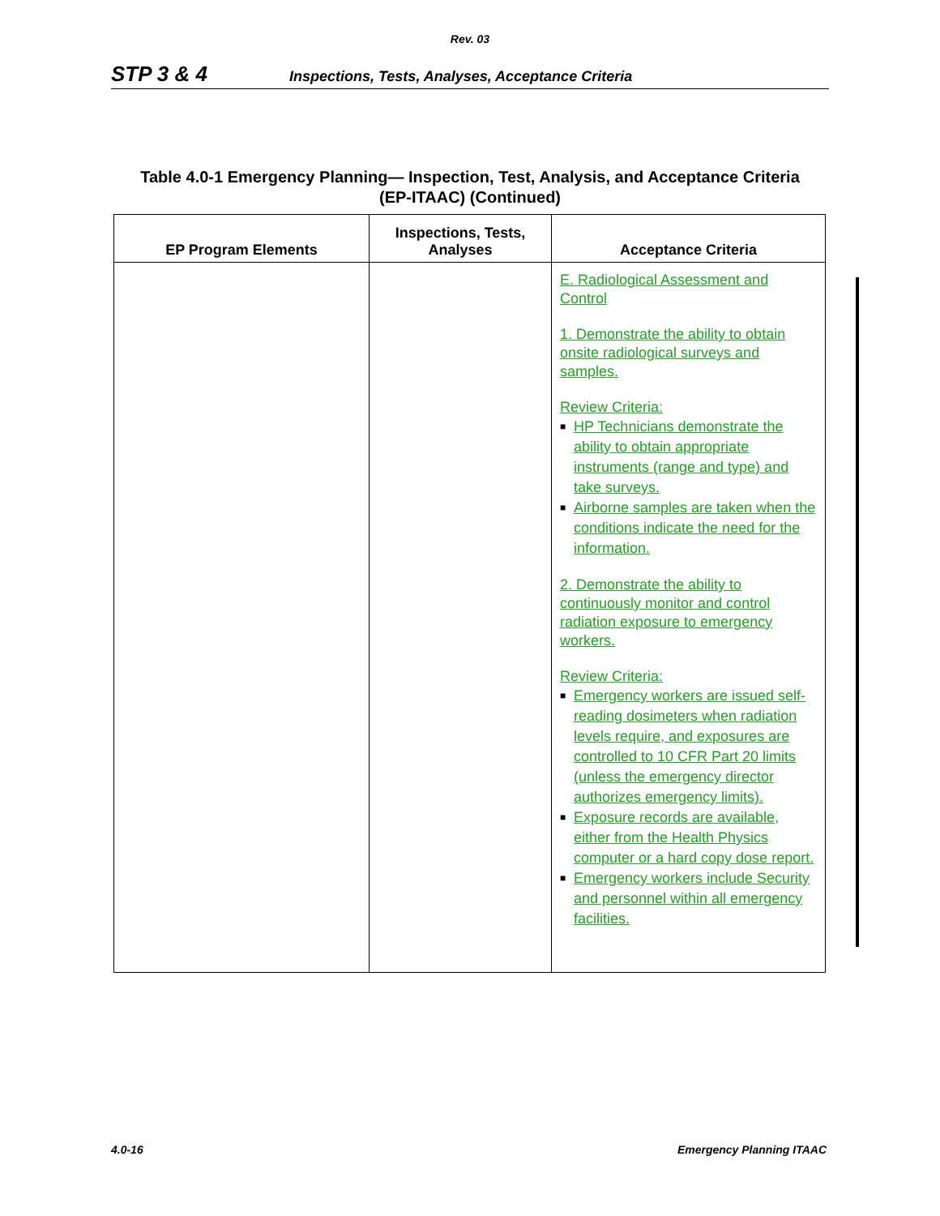Rev. 03
STP 3 & 4 Inspections, Tests, Analyses, Acceptance Criteria
Table 4.0-1 Emergency Planning— Inspection, Test, Analysis, and Acceptance Criteria
(EP-ITAAC) (Continued)
| EP Program Elements | Inspections, Tests, Analyses | Acceptance Criteria |
| --- | --- | --- |
| | | E. Radiological Assessment and Control 1. Demonstrate the ability to obtain onsite radiological surveys and samples. Review Criteria: ■ HP Technicians demonstrate the ability to obtain appropriate instruments (range and type) and take surveys. ■ Airborne samples are taken when the conditions indicate the need for the information. 2. Demonstrate the ability to continuously monitor and control radiation exposure to emergency workers. Review Criteria: ■ Emergency workers are issued self-reading dosimeters when radiation levels require, and exposures are controlled to 10 CFR Part 20 limits (unless the emergency director authorizes emergency limits). ■ Exposure records are available, either from the Health Physics computer or a hard copy dose report. ■ Emergency workers include Security and personnel within all emergency facilities. |
4.0-16 Emergency Planning ITAAC